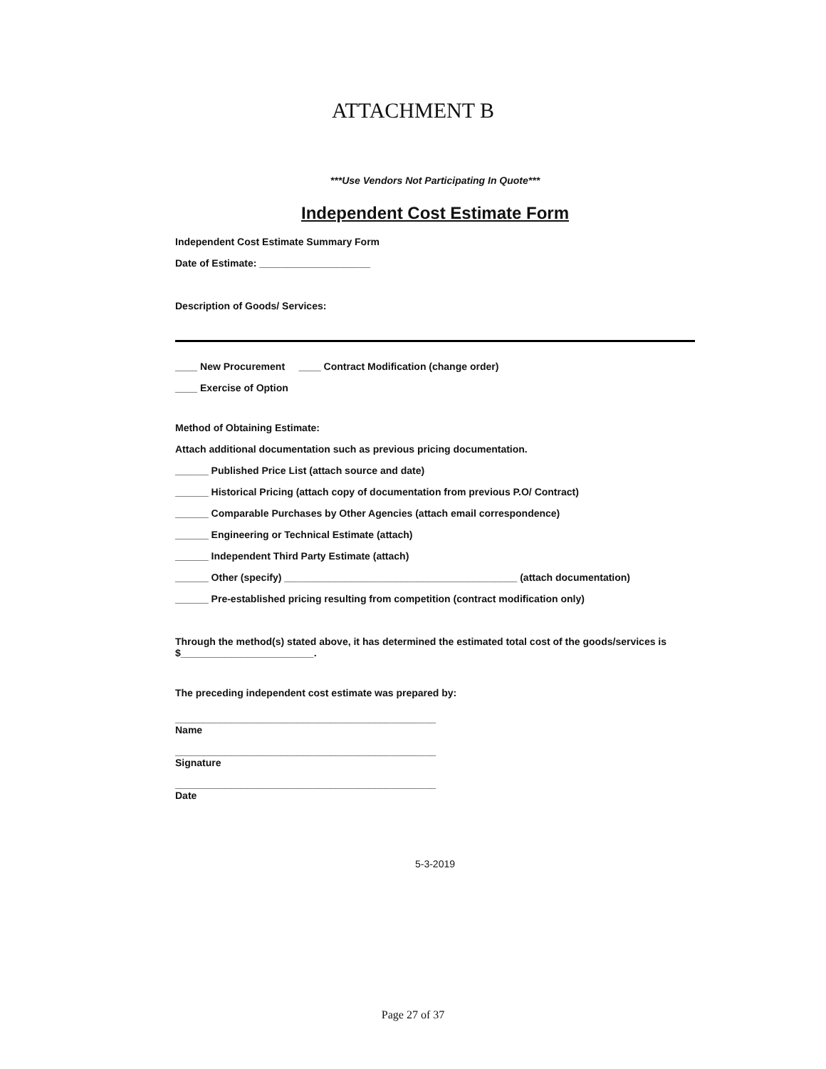ATTACHMENT B
***Use Vendors Not Participating In Quote***
Independent Cost Estimate Form
Independent Cost Estimate Summary Form
Date of Estimate: ____________________
Description of Goods/ Services:
____ New Procurement ____ Contract Modification (change order)
____ Exercise of Option
Method of Obtaining Estimate:
Attach additional documentation such as previous pricing documentation.
______ Published Price List (attach source and date)
______ Historical Pricing (attach copy of documentation from previous P.O/ Contract)
______ Comparable Purchases by Other Agencies (attach email correspondence)
______ Engineering or Technical Estimate (attach)
______ Independent Third Party Estimate (attach)
______ Other (specify) __________________________________________ (attach documentation)
______ Pre-established pricing resulting from competition (contract modification only)
Through the method(s) stated above, it has determined the estimated total cost of the goods/services is
$________________________.
The preceding independent cost estimate was prepared by:
_______________________________________________
Name
_______________________________________________
Signature
_______________________________________________
Date
5-3-2019
Page 27 of 37